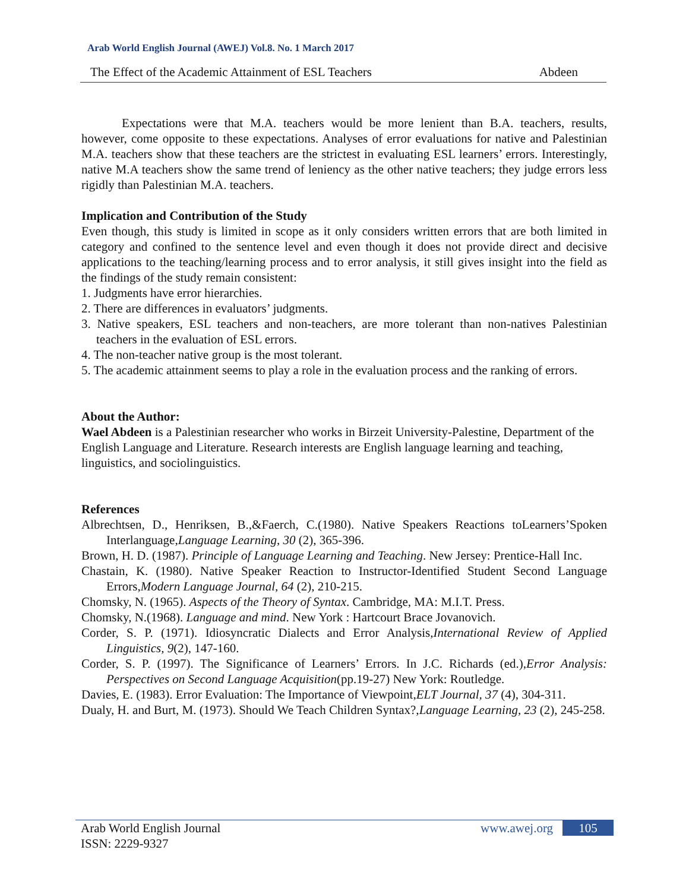Arab World English Journal (AWEJ) Vol.8. No. 1 March 2017
The Effect of the Academic Attainment of ESL Teachers Abdeen
Expectations were that M.A. teachers would be more lenient than B.A. teachers, results, however, come opposite to these expectations. Analyses of error evaluations for native and Palestinian M.A. teachers show that these teachers are the strictest in evaluating ESL learners’ errors. Interestingly, native M.A teachers show the same trend of leniency as the other native teachers; they judge errors less rigidly than Palestinian M.A. teachers.
Implication and Contribution of the Study
Even though, this study is limited in scope as it only considers written errors that are both limited in category and confined to the sentence level and even though it does not provide direct and decisive applications to the teaching/learning process and to error analysis, it still gives insight into the field as the findings of the study remain consistent:
1. Judgments have error hierarchies.
2. There are differences in evaluators’ judgments.
3. Native speakers, ESL teachers and non-teachers, are more tolerant than non-natives Palestinian teachers in the evaluation of ESL errors.
4. The non-teacher native group is the most tolerant.
5. The academic attainment seems to play a role in the evaluation process and the ranking of errors.
About the Author:
Wael Abdeen is a Palestinian researcher who works in Birzeit University-Palestine, Department of the English Language and Literature. Research interests are English language learning and teaching, linguistics, and sociolinguistics.
References
Albrechtsen, D., Henriksen, B.,&Faerch, C.(1980). Native Speakers Reactions toLearners’Spoken Interlanguage,Language Learning, 30 (2), 365-396.
Brown, H. D. (1987). Principle of Language Learning and Teaching. New Jersey: Prentice-Hall Inc.
Chastain, K. (1980). Native Speaker Reaction to Instructor-Identified Student Second Language Errors,Modern Language Journal, 64 (2), 210-215.
Chomsky, N. (1965). Aspects of the Theory of Syntax. Cambridge, MA: M.I.T. Press.
Chomsky, N.(1968). Language and mind. New York : Hartcourt Brace Jovanovich.
Corder, S. P. (1971). Idiosyncratic Dialects and Error Analysis,International Review of Applied Linguistics, 9(2), 147-160.
Corder, S. P. (1997). The Significance of Learners’ Errors. In J.C. Richards (ed.),Error Analysis: Perspectives on Second Language Acquisition(pp.19-27) New York: Routledge.
Davies, E. (1983). Error Evaluation: The Importance of Viewpoint,ELT Journal, 37 (4), 304-311.
Dualy, H. and Burt, M. (1973). Should We Teach Children Syntax?,Language Learning, 23 (2), 245-258.
Arab World English Journal
ISSN: 2229-9327 www.awej.org 105